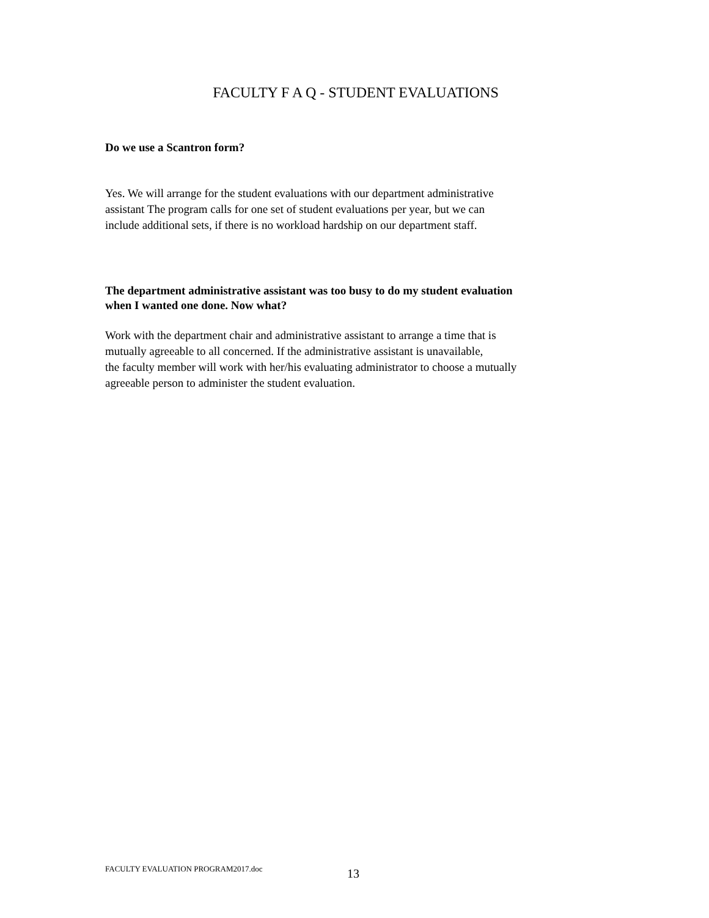FACULTY F A Q - STUDENT EVALUATIONS
Do we use a Scantron form?
Yes. We will arrange for the student evaluations with our department administrative
assistant The program calls for one set of student evaluations per year, but we can
include additional sets, if there is no workload hardship on our department staff.
The department administrative assistant was too busy to do my student evaluation
when I wanted one done. Now what?
Work with the department chair and administrative assistant to arrange a time that is
mutually agreeable to all concerned. If the administrative assistant is unavailable,
the faculty member will work with her/his evaluating administrator to choose a mutually
agreeable person to administer the student evaluation.
FACULTY EVALUATION PROGRAM2017.doc
13